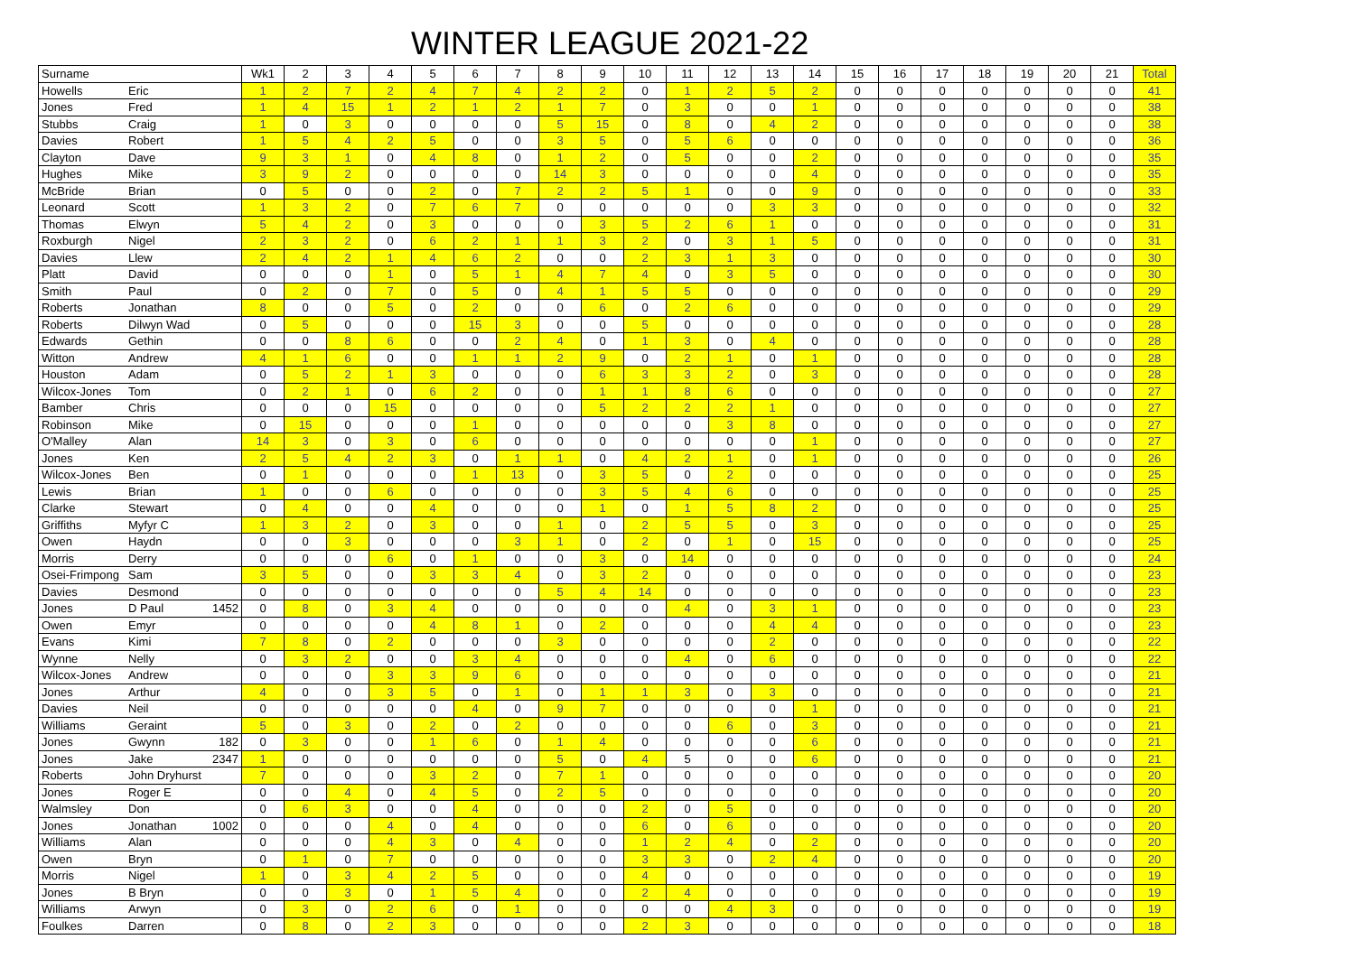WINTER LEAGUE 2021-22
| Surname | | Wk1 | 2 | 3 | 4 | 5 | 6 | 7 | 8 | 9 | 10 | 11 | 12 | 13 | 14 | 15 | 16 | 17 | 18 | 19 | 20 | 21 | Total |
| --- | --- | --- | --- | --- | --- | --- | --- | --- | --- | --- | --- | --- | --- | --- | --- | --- | --- | --- | --- | --- | --- | --- | --- |
| Howells | Eric | 1 | 2 | 7 | 2 | 4 | 7 | 4 | 2 | 2 | 0 | 1 | 2 | 5 | 2 | 0 | 0 | 0 | 0 | 0 | 0 | 0 | 41 |
| Jones | Fred | 1 | 4 | 15 | 1 | 2 | 1 | 2 | 1 | 7 | 0 | 3 | 0 | 0 | 1 | 0 | 0 | 0 | 0 | 0 | 0 | 0 | 38 |
| Stubbs | Craig | 1 | 0 | 3 | 0 | 0 | 0 | 0 | 5 | 15 | 0 | 8 | 0 | 4 | 2 | 0 | 0 | 0 | 0 | 0 | 0 | 0 | 38 |
| Davies | Robert | 1 | 5 | 4 | 2 | 5 | 0 | 0 | 3 | 5 | 0 | 5 | 6 | 0 | 0 | 0 | 0 | 0 | 0 | 0 | 0 | 0 | 36 |
| Clayton | Dave | 9 | 3 | 1 | 0 | 4 | 8 | 0 | 1 | 2 | 0 | 5 | 0 | 0 | 2 | 0 | 0 | 0 | 0 | 0 | 0 | 0 | 35 |
| Hughes | Mike | 3 | 9 | 2 | 0 | 0 | 0 | 0 | 14 | 3 | 0 | 0 | 0 | 0 | 4 | 0 | 0 | 0 | 0 | 0 | 0 | 0 | 35 |
| McBride | Brian | 0 | 5 | 0 | 0 | 2 | 0 | 7 | 2 | 2 | 5 | 1 | 0 | 0 | 9 | 0 | 0 | 0 | 0 | 0 | 0 | 0 | 33 |
| Leonard | Scott | 1 | 3 | 2 | 0 | 7 | 6 | 7 | 0 | 0 | 0 | 0 | 0 | 3 | 3 | 0 | 0 | 0 | 0 | 0 | 0 | 0 | 32 |
| Thomas | Elwyn | 5 | 4 | 2 | 0 | 3 | 0 | 0 | 0 | 3 | 5 | 2 | 6 | 1 | 0 | 0 | 0 | 0 | 0 | 0 | 0 | 0 | 31 |
| Roxburgh | Nigel | 2 | 3 | 2 | 0 | 6 | 2 | 1 | 1 | 3 | 2 | 0 | 3 | 1 | 5 | 0 | 0 | 0 | 0 | 0 | 0 | 0 | 31 |
| Davies | Llew | 2 | 4 | 2 | 1 | 4 | 6 | 2 | 0 | 0 | 2 | 3 | 1 | 3 | 0 | 0 | 0 | 0 | 0 | 0 | 0 | 0 | 30 |
| Platt | David | 0 | 0 | 0 | 1 | 0 | 5 | 1 | 4 | 7 | 4 | 0 | 3 | 5 | 0 | 0 | 0 | 0 | 0 | 0 | 0 | 0 | 30 |
| Smith | Paul | 0 | 2 | 0 | 7 | 0 | 5 | 0 | 4 | 1 | 5 | 5 | 0 | 0 | 0 | 0 | 0 | 0 | 0 | 0 | 0 | 0 | 29 |
| Roberts | Jonathan | 8 | 0 | 0 | 5 | 0 | 2 | 0 | 0 | 6 | 0 | 2 | 6 | 0 | 0 | 0 | 0 | 0 | 0 | 0 | 0 | 0 | 29 |
| Roberts | Dilwyn Wad | 0 | 5 | 0 | 0 | 0 | 15 | 3 | 0 | 0 | 5 | 0 | 0 | 0 | 0 | 0 | 0 | 0 | 0 | 0 | 0 | 0 | 28 |
| Edwards | Gethin | 0 | 0 | 8 | 6 | 0 | 0 | 2 | 4 | 0 | 1 | 3 | 0 | 4 | 0 | 0 | 0 | 0 | 0 | 0 | 0 | 0 | 28 |
| Witton | Andrew | 4 | 1 | 6 | 0 | 0 | 1 | 1 | 2 | 9 | 0 | 2 | 1 | 0 | 1 | 0 | 0 | 0 | 0 | 0 | 0 | 0 | 28 |
| Houston | Adam | 0 | 5 | 2 | 1 | 3 | 0 | 0 | 0 | 6 | 3 | 3 | 2 | 0 | 3 | 0 | 0 | 0 | 0 | 0 | 0 | 0 | 28 |
| Wilcox-Jones | Tom | 0 | 2 | 1 | 0 | 6 | 2 | 0 | 0 | 1 | 1 | 8 | 6 | 0 | 0 | 0 | 0 | 0 | 0 | 0 | 0 | 0 | 27 |
| Bamber | Chris | 0 | 0 | 0 | 15 | 0 | 0 | 0 | 0 | 5 | 2 | 2 | 2 | 1 | 0 | 0 | 0 | 0 | 0 | 0 | 0 | 0 | 27 |
| Robinson | Mike | 0 | 15 | 0 | 0 | 0 | 1 | 0 | 0 | 0 | 0 | 0 | 3 | 8 | 0 | 0 | 0 | 0 | 0 | 0 | 0 | 0 | 27 |
| O'Malley | Alan | 14 | 3 | 0 | 3 | 0 | 6 | 0 | 0 | 0 | 0 | 0 | 0 | 0 | 1 | 0 | 0 | 0 | 0 | 0 | 0 | 0 | 27 |
| Jones | Ken | 2 | 5 | 4 | 2 | 3 | 0 | 1 | 1 | 0 | 4 | 2 | 1 | 0 | 1 | 0 | 0 | 0 | 0 | 0 | 0 | 0 | 26 |
| Wilcox-Jones | Ben | 0 | 1 | 0 | 0 | 0 | 1 | 13 | 0 | 3 | 5 | 0 | 2 | 0 | 0 | 0 | 0 | 0 | 0 | 0 | 0 | 0 | 25 |
| Lewis | Brian | 1 | 0 | 0 | 6 | 0 | 0 | 0 | 0 | 3 | 5 | 4 | 6 | 0 | 0 | 0 | 0 | 0 | 0 | 0 | 0 | 0 | 25 |
| Clarke | Stewart | 0 | 4 | 0 | 0 | 4 | 0 | 0 | 0 | 1 | 0 | 1 | 5 | 8 | 2 | 0 | 0 | 0 | 0 | 0 | 0 | 0 | 25 |
| Griffiths | Myfyr C | 1 | 3 | 2 | 0 | 3 | 0 | 0 | 1 | 0 | 2 | 5 | 5 | 0 | 3 | 0 | 0 | 0 | 0 | 0 | 0 | 0 | 25 |
| Owen | Haydn | 0 | 0 | 3 | 0 | 0 | 0 | 3 | 1 | 0 | 2 | 0 | 1 | 0 | 15 | 0 | 0 | 0 | 0 | 0 | 0 | 0 | 25 |
| Morris | Derry | 0 | 0 | 0 | 6 | 0 | 1 | 0 | 0 | 3 | 0 | 14 | 0 | 0 | 0 | 0 | 0 | 0 | 0 | 0 | 0 | 0 | 24 |
| Osei-Frimpong | Sam | 3 | 5 | 0 | 0 | 3 | 3 | 4 | 0 | 3 | 2 | 0 | 0 | 0 | 0 | 0 | 0 | 0 | 0 | 0 | 0 | 0 | 23 |
| Davies | Desmond | 0 | 0 | 0 | 0 | 0 | 0 | 0 | 5 | 4 | 14 | 0 | 0 | 0 | 0 | 0 | 0 | 0 | 0 | 0 | 0 | 0 | 23 |
| Jones | D Paul 1452 | 0 | 8 | 0 | 3 | 4 | 0 | 0 | 0 | 0 | 0 | 4 | 0 | 3 | 1 | 0 | 0 | 0 | 0 | 0 | 0 | 0 | 23 |
| Owen | Emyr | 0 | 0 | 0 | 0 | 4 | 8 | 1 | 0 | 2 | 0 | 0 | 0 | 4 | 4 | 0 | 0 | 0 | 0 | 0 | 0 | 0 | 23 |
| Evans | Kimi | 7 | 8 | 0 | 2 | 0 | 0 | 0 | 3 | 0 | 0 | 0 | 0 | 2 | 0 | 0 | 0 | 0 | 0 | 0 | 0 | 0 | 22 |
| Wynne | Nelly | 0 | 3 | 2 | 0 | 0 | 3 | 4 | 0 | 0 | 0 | 4 | 0 | 6 | 0 | 0 | 0 | 0 | 0 | 0 | 0 | 0 | 22 |
| Wilcox-Jones | Andrew | 0 | 0 | 0 | 3 | 3 | 9 | 6 | 0 | 0 | 0 | 0 | 0 | 0 | 0 | 0 | 0 | 0 | 0 | 0 | 0 | 0 | 21 |
| Jones | Arthur | 4 | 0 | 0 | 3 | 5 | 0 | 1 | 0 | 1 | 1 | 3 | 0 | 3 | 0 | 0 | 0 | 0 | 0 | 0 | 0 | 0 | 21 |
| Davies | Neil | 0 | 0 | 0 | 0 | 0 | 4 | 0 | 9 | 7 | 0 | 0 | 0 | 0 | 1 | 0 | 0 | 0 | 0 | 0 | 0 | 0 | 21 |
| Williams | Geraint | 5 | 0 | 3 | 0 | 2 | 0 | 2 | 0 | 0 | 0 | 0 | 6 | 0 | 3 | 0 | 0 | 0 | 0 | 0 | 0 | 0 | 21 |
| Jones | Gwynn 182 | 0 | 3 | 0 | 0 | 1 | 6 | 0 | 1 | 4 | 0 | 0 | 0 | 0 | 6 | 0 | 0 | 0 | 0 | 0 | 0 | 0 | 21 |
| Jones | Jake 2347 | 1 | 0 | 0 | 0 | 0 | 0 | 0 | 5 | 0 | 4 | 5 | 0 | 0 | 6 | 0 | 0 | 0 | 0 | 0 | 0 | 0 | 21 |
| Roberts | John Dryhurst | 7 | 0 | 0 | 0 | 3 | 2 | 0 | 7 | 1 | 0 | 0 | 0 | 0 | 0 | 0 | 0 | 0 | 0 | 0 | 0 | 0 | 20 |
| Jones | Roger E | 0 | 0 | 4 | 0 | 4 | 5 | 0 | 2 | 5 | 0 | 0 | 0 | 0 | 0 | 0 | 0 | 0 | 0 | 0 | 0 | 0 | 20 |
| Walmsley | Don | 0 | 6 | 3 | 0 | 0 | 4 | 0 | 0 | 0 | 2 | 0 | 5 | 0 | 0 | 0 | 0 | 0 | 0 | 0 | 0 | 0 | 20 |
| Jones | Jonathan 1002 | 0 | 0 | 0 | 4 | 0 | 4 | 0 | 0 | 0 | 6 | 0 | 6 | 0 | 0 | 0 | 0 | 0 | 0 | 0 | 0 | 0 | 20 |
| Williams | Alan | 0 | 0 | 0 | 4 | 3 | 0 | 4 | 0 | 0 | 1 | 2 | 4 | 0 | 2 | 0 | 0 | 0 | 0 | 0 | 0 | 0 | 20 |
| Owen | Bryn | 0 | 1 | 0 | 7 | 0 | 0 | 0 | 0 | 0 | 3 | 3 | 0 | 2 | 4 | 0 | 0 | 0 | 0 | 0 | 0 | 0 | 20 |
| Morris | Nigel | 1 | 0 | 3 | 4 | 2 | 5 | 0 | 0 | 0 | 4 | 0 | 0 | 0 | 0 | 0 | 0 | 0 | 0 | 0 | 0 | 0 | 19 |
| Jones | B Bryn | 0 | 0 | 3 | 0 | 1 | 5 | 4 | 0 | 0 | 2 | 4 | 0 | 0 | 0 | 0 | 0 | 0 | 0 | 0 | 0 | 0 | 19 |
| Williams | Arwyn | 0 | 3 | 0 | 2 | 6 | 0 | 1 | 0 | 0 | 0 | 0 | 4 | 3 | 0 | 0 | 0 | 0 | 0 | 0 | 0 | 0 | 19 |
| Foulkes | Darren | 0 | 8 | 0 | 2 | 3 | 0 | 0 | 0 | 0 | 2 | 3 | 0 | 0 | 0 | 0 | 0 | 0 | 0 | 0 | 0 | 0 | 18 |